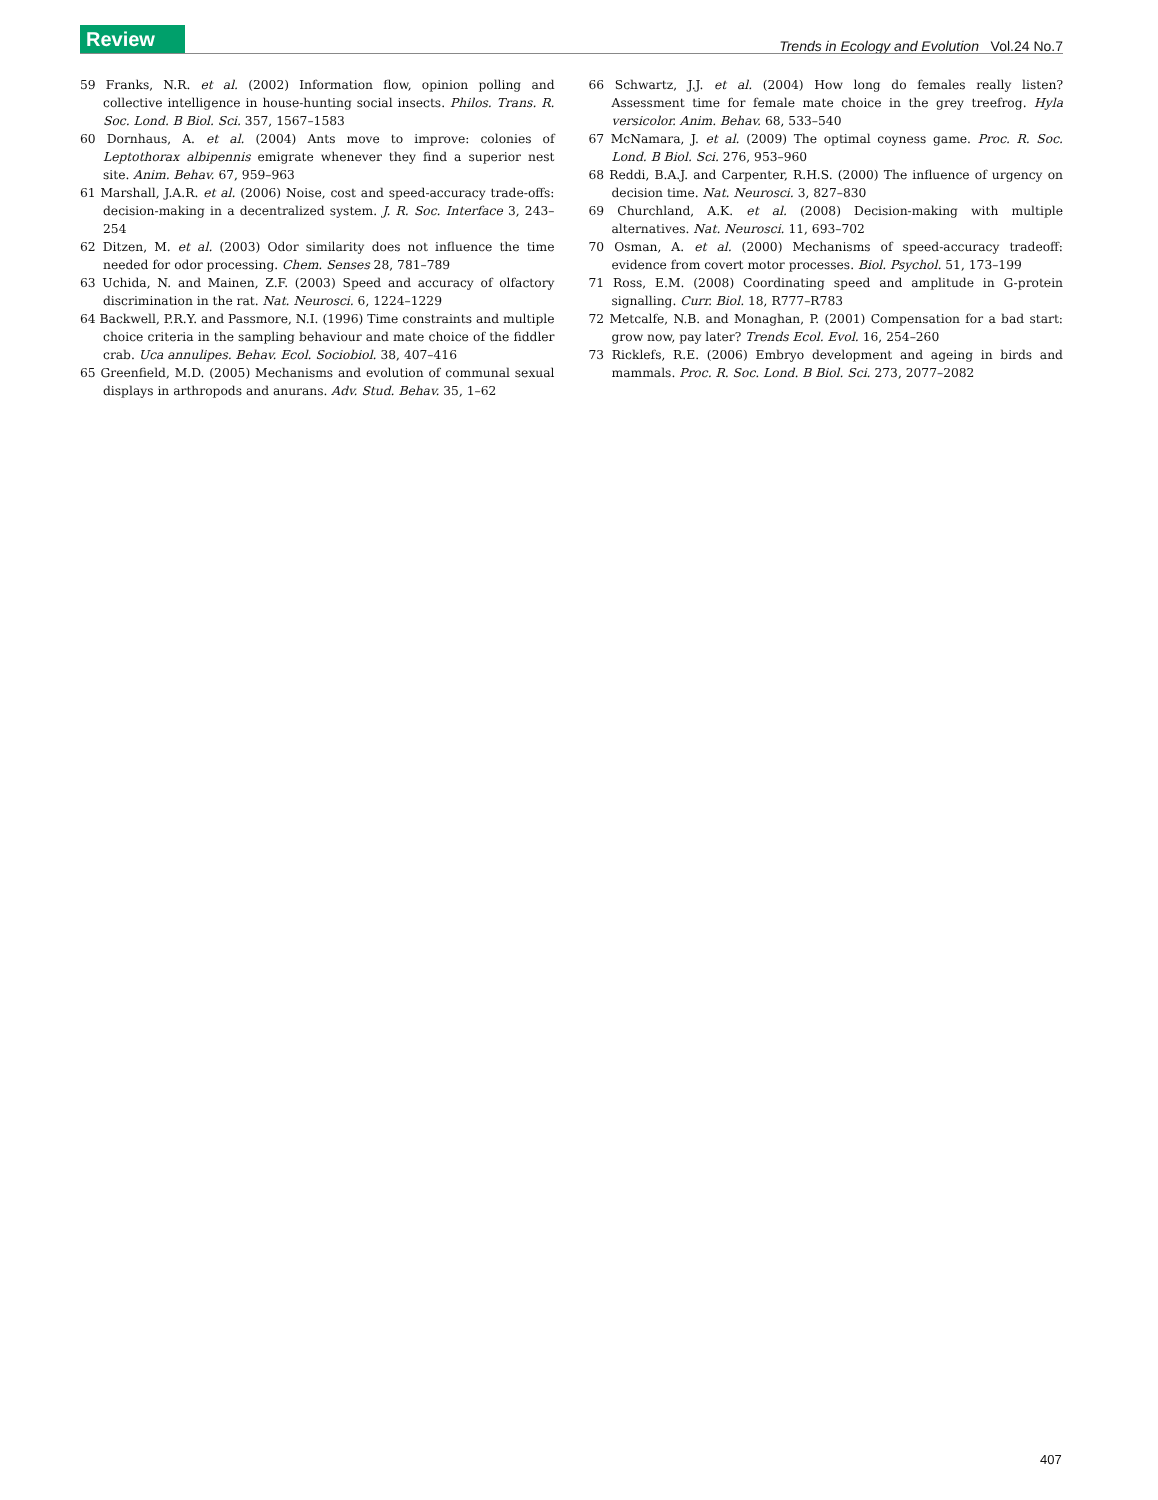Review Trends in Ecology and Evolution Vol.24 No.7
59 Franks, N.R. et al. (2002) Information flow, opinion polling and collective intelligence in house-hunting social insects. Philos. Trans. R. Soc. Lond. B Biol. Sci. 357, 1567–1583
60 Dornhaus, A. et al. (2004) Ants move to improve: colonies of Leptothorax albipennis emigrate whenever they find a superior nest site. Anim. Behav. 67, 959–963
61 Marshall, J.A.R. et al. (2006) Noise, cost and speed-accuracy trade-offs: decision-making in a decentralized system. J. R. Soc. Interface 3, 243–254
62 Ditzen, M. et al. (2003) Odor similarity does not influence the time needed for odor processing. Chem. Senses 28, 781–789
63 Uchida, N. and Mainen, Z.F. (2003) Speed and accuracy of olfactory discrimination in the rat. Nat. Neurosci. 6, 1224–1229
64 Backwell, P.R.Y. and Passmore, N.I. (1996) Time constraints and multiple choice criteria in the sampling behaviour and mate choice of the fiddler crab. Uca annulipes. Behav. Ecol. Sociobiol. 38, 407–416
65 Greenfield, M.D. (2005) Mechanisms and evolution of communal sexual displays in arthropods and anurans. Adv. Stud. Behav. 35, 1–62
66 Schwartz, J.J. et al. (2004) How long do females really listen? Assessment time for female mate choice in the grey treefrog. Hyla versicolor. Anim. Behav. 68, 533–540
67 McNamara, J. et al. (2009) The optimal coyness game. Proc. R. Soc. Lond. B Biol. Sci. 276, 953–960
68 Reddi, B.A.J. and Carpenter, R.H.S. (2000) The influence of urgency on decision time. Nat. Neurosci. 3, 827–830
69 Churchland, A.K. et al. (2008) Decision-making with multiple alternatives. Nat. Neurosci. 11, 693–702
70 Osman, A. et al. (2000) Mechanisms of speed-accuracy tradeoff: evidence from covert motor processes. Biol. Psychol. 51, 173–199
71 Ross, E.M. (2008) Coordinating speed and amplitude in G-protein signalling. Curr. Biol. 18, R777–R783
72 Metcalfe, N.B. and Monaghan, P. (2001) Compensation for a bad start: grow now, pay later? Trends Ecol. Evol. 16, 254–260
73 Ricklefs, R.E. (2006) Embryo development and ageing in birds and mammals. Proc. R. Soc. Lond. B Biol. Sci. 273, 2077–2082
407